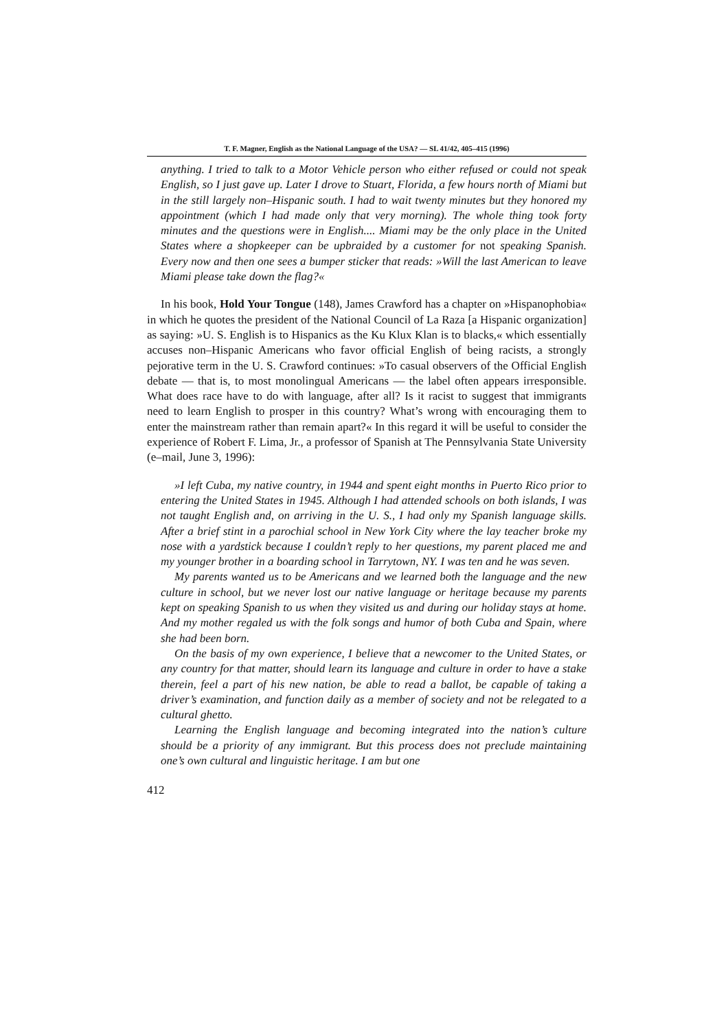T. F. Magner, English as the National Language of the USA? — SL 41/42, 405–415 (1996)
anything. I tried to talk to a Motor Vehicle person who either refused or could not speak English, so I just gave up. Later I drove to Stuart, Florida, a few hours north of Miami but in the still largely non–Hispanic south. I had to wait twenty minutes but they honored my appointment (which I had made only that very morning). The whole thing took forty minutes and the questions were in English.... Miami may be the only place in the United States where a shopkeeper can be upbraided by a customer for not speaking Spanish. Every now and then one sees a bumper sticker that reads: »Will the last American to leave Miami please take down the flag?«
In his book, Hold Your Tongue (148), James Crawford has a chapter on »Hispanophobia« in which he quotes the president of the National Council of La Raza [a Hispanic organization] as saying: »U. S. English is to Hispanics as the Ku Klux Klan is to blacks,« which essentially accuses non–Hispanic Americans who favor official English of being racists, a strongly pejorative term in the U. S. Crawford continues: »To casual observers of the Official English debate — that is, to most monolingual Americans — the label often appears irresponsible. What does race have to do with language, after all? Is it racist to suggest that immigrants need to learn English to prosper in this country? What’s wrong with encouraging them to enter the mainstream rather than remain apart?« In this regard it will be useful to consider the experience of Robert F. Lima, Jr., a professor of Spanish at The Pennsylvania State University (e–mail, June 3, 1996):
»I left Cuba, my native country, in 1944 and spent eight months in Puerto Rico prior to entering the United States in 1945. Although I had attended schools on both islands, I was not taught English and, on arriving in the U. S., I had only my Spanish language skills. After a brief stint in a parochial school in New York City where the lay teacher broke my nose with a yardstick because I couldn’t reply to her questions, my parent placed me and my younger brother in a boarding school in Tarrytown, NY. I was ten and he was seven.
My parents wanted us to be Americans and we learned both the language and the new culture in school, but we never lost our native language or heritage because my parents kept on speaking Spanish to us when they visited us and during our holiday stays at home. And my mother regaled us with the folk songs and humor of both Cuba and Spain, where she had been born.
On the basis of my own experience, I believe that a newcomer to the United States, or any country for that matter, should learn its language and culture in order to have a stake therein, feel a part of his new nation, be able to read a ballot, be capable of taking a driver’s examination, and function daily as a member of society and not be relegated to a cultural ghetto.
Learning the English language and becoming integrated into the nation’s culture should be a priority of any immigrant. But this process does not preclude maintaining one’s own cultural and linguistic heritage. I am but one
412